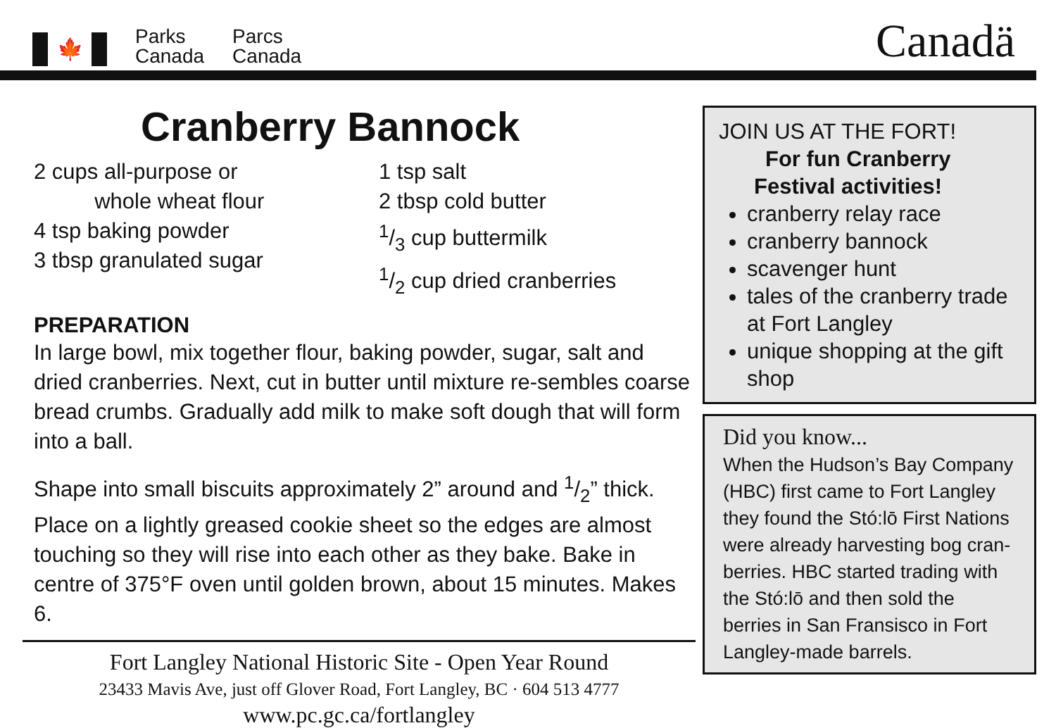🍁
Parks
Canada
Parcs
Canada
Canadä
Cranberry Bannock
2 cups all-purpose or
whole wheat flour
4 tsp baking powder
3 tbsp granulated sugar
1 tsp salt
2 tbsp cold butter
1/3 cup buttermilk
1/2 cup dried cranberries
PREPARATION
In large bowl, mix together flour, baking powder, sugar, salt and dried cranberries. Next, cut in butter until mixture re-sembles coarse bread crumbs. Gradually add milk to make soft dough that will form into a ball.
Shape into small biscuits approximately 2” around and 1/2” thick. Place on a lightly greased cookie sheet so the edges are almost touching so they will rise into each other as they bake. Bake in centre of 375°F oven until golden brown, about 15 minutes. Makes 6.
Fort Langley National Historic Site - Open Year Round
23433 Mavis Ave, just off Glover Road, Fort Langley, BC · 604 513 4777
www.pc.gc.ca/fortlangley
JOIN US AT THE FORT!
For fun Cranberry
Festival activities!
cranberry relay race
cranberry bannock
scavenger hunt
tales of the cranberry trade at Fort Langley
unique shopping at the gift shop
Did you know...
When the Hudson’s Bay Company (HBC) first came to Fort Langley they found the Stó:lō First Nations were already harvesting bog cran-berries. HBC started trading with the Stó:lō and then sold the berries in San Fransisco in Fort Langley-made barrels.